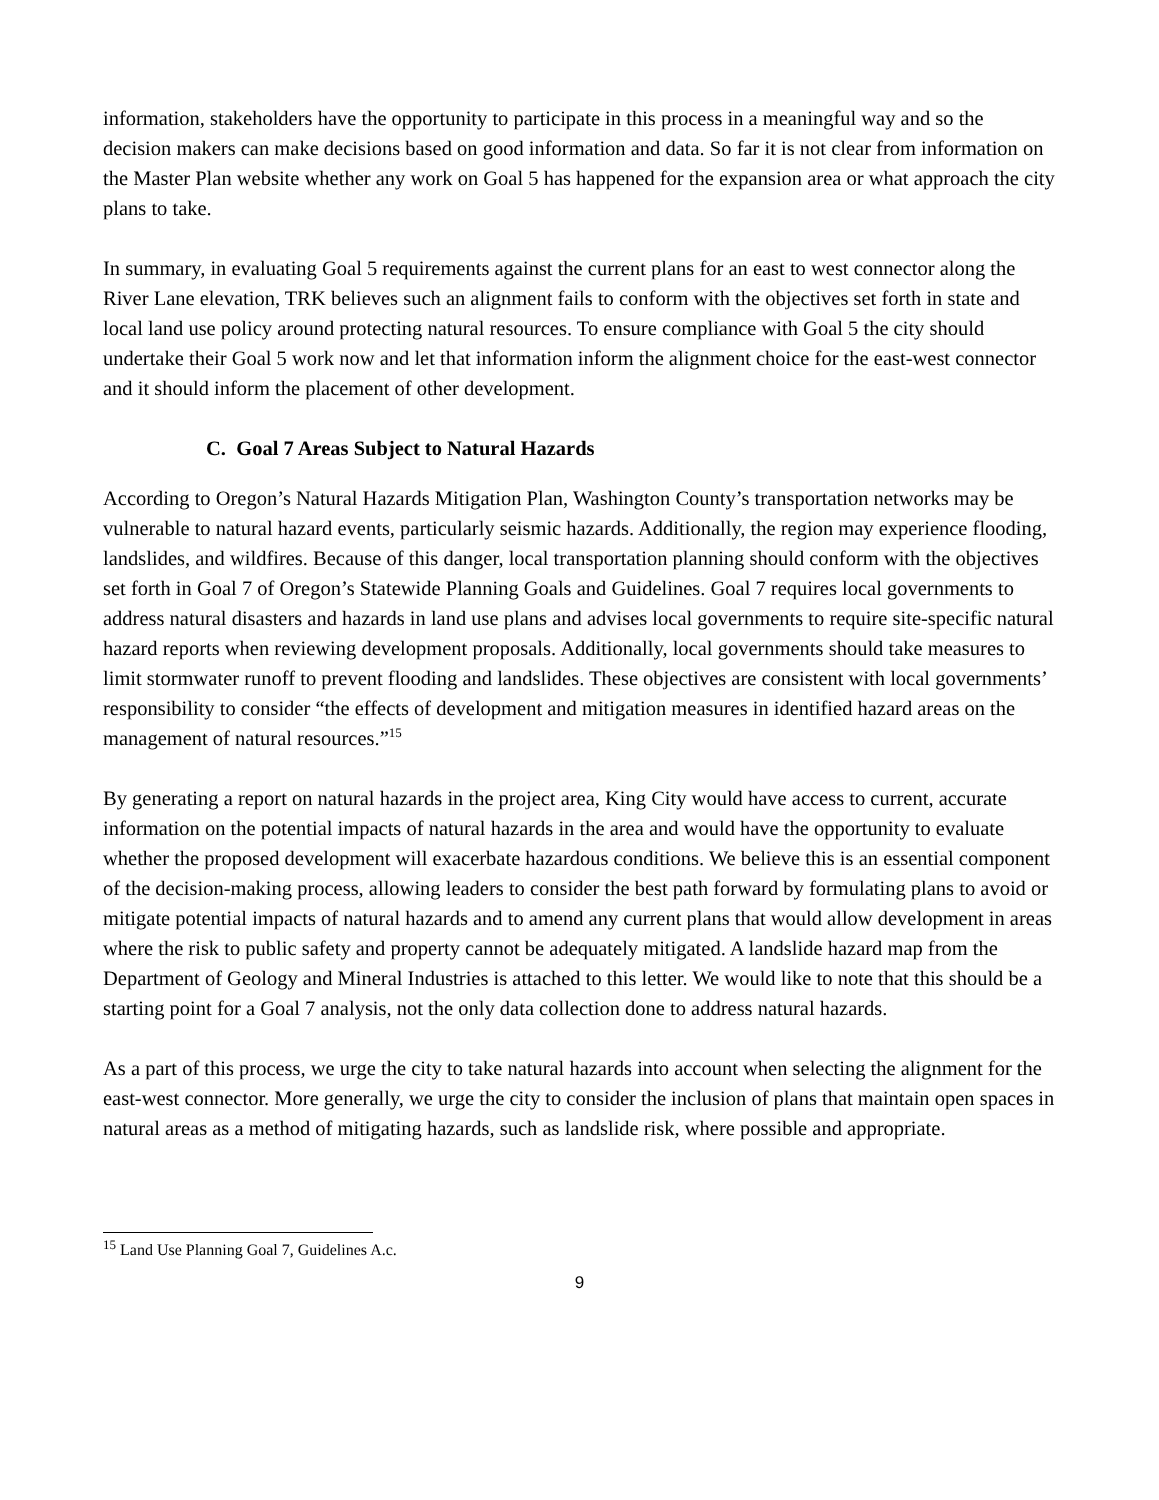information, stakeholders have the opportunity to participate in this process in a meaningful way and so the decision makers can make decisions based on good information and data. So far it is not clear from information on the Master Plan website whether any work on Goal 5 has happened for the expansion area or what approach the city plans to take.
In summary, in evaluating Goal 5 requirements against the current plans for an east to west connector along the River Lane elevation, TRK believes such an alignment fails to conform with the objectives set forth in state and local land use policy around protecting natural resources. To ensure compliance with Goal 5 the city should undertake their Goal 5 work now and let that information inform the alignment choice for the east-west connector and it should inform the placement of other development.
C. Goal 7 Areas Subject to Natural Hazards
According to Oregon’s Natural Hazards Mitigation Plan, Washington County’s transportation networks may be vulnerable to natural hazard events, particularly seismic hazards. Additionally, the region may experience flooding, landslides, and wildfires. Because of this danger, local transportation planning should conform with the objectives set forth in Goal 7 of Oregon’s Statewide Planning Goals and Guidelines. Goal 7 requires local governments to address natural disasters and hazards in land use plans and advises local governments to require site-specific natural hazard reports when reviewing development proposals. Additionally, local governments should take measures to limit stormwater runoff to prevent flooding and landslides. These objectives are consistent with local governments’ responsibility to consider “the effects of development and mitigation measures in identified hazard areas on the management of natural resources.”<sup>15</sup>
By generating a report on natural hazards in the project area, King City would have access to current, accurate information on the potential impacts of natural hazards in the area and would have the opportunity to evaluate whether the proposed development will exacerbate hazardous conditions. We believe this is an essential component of the decision-making process, allowing leaders to consider the best path forward by formulating plans to avoid or mitigate potential impacts of natural hazards and to amend any current plans that would allow development in areas where the risk to public safety and property cannot be adequately mitigated. A landslide hazard map from the Department of Geology and Mineral Industries is attached to this letter. We would like to note that this should be a starting point for a Goal 7 analysis, not the only data collection done to address natural hazards.
As a part of this process, we urge the city to take natural hazards into account when selecting the alignment for the east-west connector. More generally, we urge the city to consider the inclusion of plans that maintain open spaces in natural areas as a method of mitigating hazards, such as landslide risk, where possible and appropriate.
<sup>15</sup> Land Use Planning Goal 7, Guidelines A.c.
9